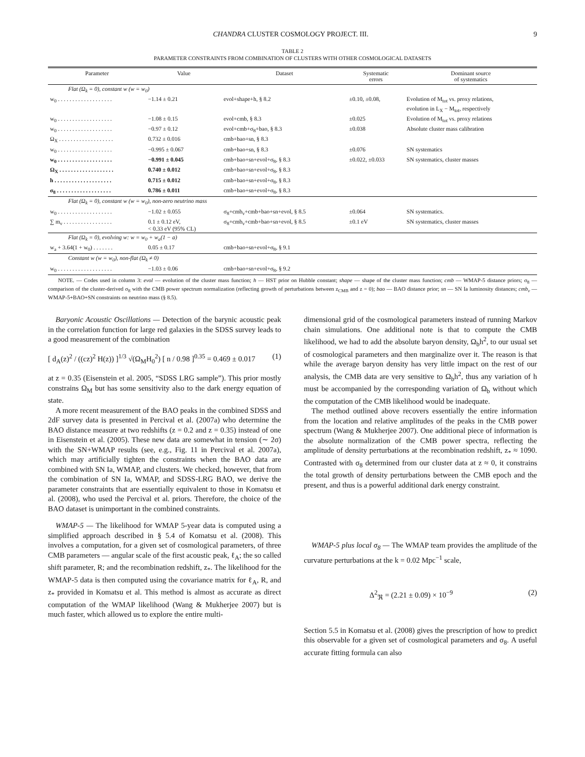CHANDRA CLUSTER COSMOLOGY PROJECT. III. 9
TABLE 2
PARAMETER CONSTRAINTS FROM COMBINATION OF CLUSTERS WITH OTHER COSMOLOGICAL DATASETS
| Parameter | Value | Dataset | Systematic errors | Dominant source of systematics |
| --- | --- | --- | --- | --- |
| Flat (Ω<sub>k</sub> = 0), constant w (w = w<sub>0</sub>) | | | | |
| w<sub>0</sub> . . . . . . . . . . . . . . . . . . . | −1.14 ± 0.21 | evol+shape+h, § 8.2 | ±0.10, ±0.08, | Evolution of M<sub>tot</sub> vs. proxy relations, evolution in L<sub>X</sub> − M<sub>tot</sub>, respectively |
| w<sub>0</sub> . . . . . . . . . . . . . . . . . . . | −1.08 ± 0.15 | evol+cmb, § 8.3 | ±0.025 | Evolution of M<sub>tot</sub> vs. proxy relations |
| w<sub>0</sub> . . . . . . . . . . . . . . . . . . . | −0.97 ± 0.12 | evol+cmb+σ<sub>8</sub>+bao, § 8.3 | ±0.038 | Absolute cluster mass calibration |
| Ω<sub>X</sub> . . . . . . . . . . . . . . . . . . . | 0.732 ± 0.016 | cmb+bao+sn, § 8.3 | | |
| w<sub>0</sub> . . . . . . . . . . . . . . . . . . . | −0.995 ± 0.067 | cmb+bao+sn, § 8.3 | ±0.076 | SN systematics |
| w<sub>0</sub> . . . . . . . . . . . . . . . . . . . | −0.991 ± 0.045 | cmb+bao+sn+evol+σ<sub>8</sub>, § 8.3 | ±0.022, ±0.033 | SN systematics, cluster masses |
| Ω<sub>X</sub> . . . . . . . . . . . . . . . . . . . | 0.740 ± 0.012 | cmb+bao+sn+evol+σ<sub>8</sub>, § 8.3 | | |
| h . . . . . . . . . . . . . . . . . . . . | 0.715 ± 0.012 | cmb+bao+sn+evol+σ<sub>8</sub>, § 8.3 | | |
| σ<sub>8</sub> . . . . . . . . . . . . . . . . . . . | 0.786 ± 0.011 | cmb+bao+sn+evol+σ<sub>8</sub>, § 8.3 | | |
| Flat (Ω<sub>k</sub> = 0), constant w (w = w<sub>0</sub>), non-zero neutrino mass | | | | |
| w<sub>0</sub> . . . . . . . . . . . . . . . . . . . | −1.02 ± 0.055 | σ<sub>8</sub>+cmb<sub>ν</sub>+cmb+bao+sn+evol, § 8.5 | ±0.064 | SN systematics. |
| ∑ m<sub>ν</sub> . . . . . . . . . . . . . . . . . | 0.1 ± 0.12 eV, < 0.33 eV (95% CL) | σ<sub>8</sub>+cmb<sub>ν</sub>+cmb+bao+sn+evol, § 8.5 | ±0.1 eV | SN systematics, cluster masses |
| Flat (Ω<sub>k</sub> = 0), evolving w: w = w<sub>0</sub> + w<sub>a</sub>(1 − a) | | | | |
| w<sub>a</sub> + 3.64(1 + w<sub>0</sub>) . . . . . . . | 0.05 ± 0.17 | cmb+bao+sn+evol+σ<sub>8</sub>, § 9.1 | | |
| Constant w (w = w<sub>0</sub>), non-flat (Ω<sub>k</sub> ≠ 0) | | | | |
| w<sub>0</sub> . . . . . . . . . . . . . . . . . . . | −1.03 ± 0.06 | cmb+bao+sn+evol+σ<sub>8</sub>, § 9.2 | | |
NOTE. — Codes used in column 3: evol — evolution of the cluster mass function; h — HST prior on Hubble constant; shape — shape of the cluster mass function; cmb — WMAP-5 distance priors; σ<sub>8</sub> — comparison of the cluster-derived σ<sub>8</sub> with the CMB power spectrum normalization (reflecting growth of perturbations between z<sub>CMB</sub> and z = 0); bao — BAO distance prior; sn — SN Ia luminosity distances; cmb<sub>ν</sub> — WMAP-5+BAO+SN constraints on neutrino mass (§ 8.5).
Baryonic Acoustic Oscillations — Detection of the barynic acoustic peak in the correlation function for large red galaxies in the SDSS survey leads to a good measurement of the combination
[ d<sub>A</sub>(z)<sup>2</sup> / ((cz)<sup>2</sup> H(z)) ]<sup>1/3</sup> √(Ω<sub>M</sub>H<sub>0</sub><sup>2</sup>) [ n / 0.98 ]<sup>0.35</sup> = 0.469 ± 0.017 (1)
at z = 0.35 (Eisenstein et al. 2005, “SDSS LRG sample”). This prior mostly constrains Ω<sub>M</sub> but has some sensitivity also to the dark energy equation of state.
A more recent measurement of the BAO peaks in the combined SDSS and 2dF survey data is presented in Percival et al. (2007a) who determine the BAO distance measure at two redshifts (z = 0.2 and z = 0.35) instead of one in Eisenstein et al. (2005). These new data are somewhat in tension (∼ 2σ) with the SN+WMAP results (see, e.g., Fig. 11 in Percival et al. 2007a), which may artificially tighten the constraints when the BAO data are combined with SN Ia, WMAP, and clusters. We checked, however, that from the combination of SN Ia, WMAP, and SDSS-LRG BAO, we derive the parameter constraints that are essentially equivalent to those in Komatsu et al. (2008), who used the Percival et al. priors. Therefore, the choice of the BAO dataset is unimportant in the combined constraints.
WMAP-5 — The likelihood for WMAP 5-year data is computed using a simplified approach described in § 5.4 of Komatsu et al. (2008). This involves a computation, for a given set of cosmological parameters, of three CMB parameters — angular scale of the first acoustic peak, ℓ<sub>A</sub>; the so called shift parameter, R; and the recombination redshift, z<sub>*</sub>. The likelihood for the WMAP-5 data is then computed using the covariance matrix for ℓ<sub>A</sub>, R, and z<sub>*</sub> provided in Komatsu et al. This method is almost as accurate as direct computation of the WMAP likelihood (Wang & Mukherjee 2007) but is much faster, which allowed us to explore the entire multi-
dimensional grid of the cosmological parameters instead of running Markov chain simulations. One additional note is that to compute the CMB likelihood, we had to add the absolute baryon density, Ω<sub>b</sub>h<sup>2</sup>, to our usual set of cosmological parameters and then marginalize over it. The reason is that while the average baryon density has very little impact on the rest of our analysis, the CMB data are very sensitive to Ω<sub>b</sub>h<sup>2</sup>, thus any variation of h must be accompanied by the corresponding variation of Ω<sub>b</sub> without which the computation of the CMB likelihood would be inadequate.
The method outlined above recovers essentially the entire information from the location and relative amplitudes of the peaks in the CMB power spectrum (Wang & Mukherjee 2007). One additional piece of information is the absolute normalization of the CMB power spectra, reflecting the amplitude of density perturbations at the recombination redshift, z<sub>*</sub> ≈ 1090. Contrasted with σ<sub>8</sub> determined from our cluster data at z ≈ 0, it constrains the total growth of density perturbations between the CMB epoch and the present, and thus is a powerful additional dark energy constraint.
WMAP-5 plus local σ<sub>8</sub> — The WMAP team provides the amplitude of the curvature perturbations at the k = 0.02 Mpc<sup>−1</sup> scale,
Δ<sup>2</sup><sub>ℜ</sub> = (2.21 ± 0.09) × 10<sup>−9</sup> (2)
Section 5.5 in Komatsu et al. (2008) gives the prescription of how to predict this observable for a given set of cosmological parameters and σ<sub>8</sub>. A useful accurate fitting formula can also